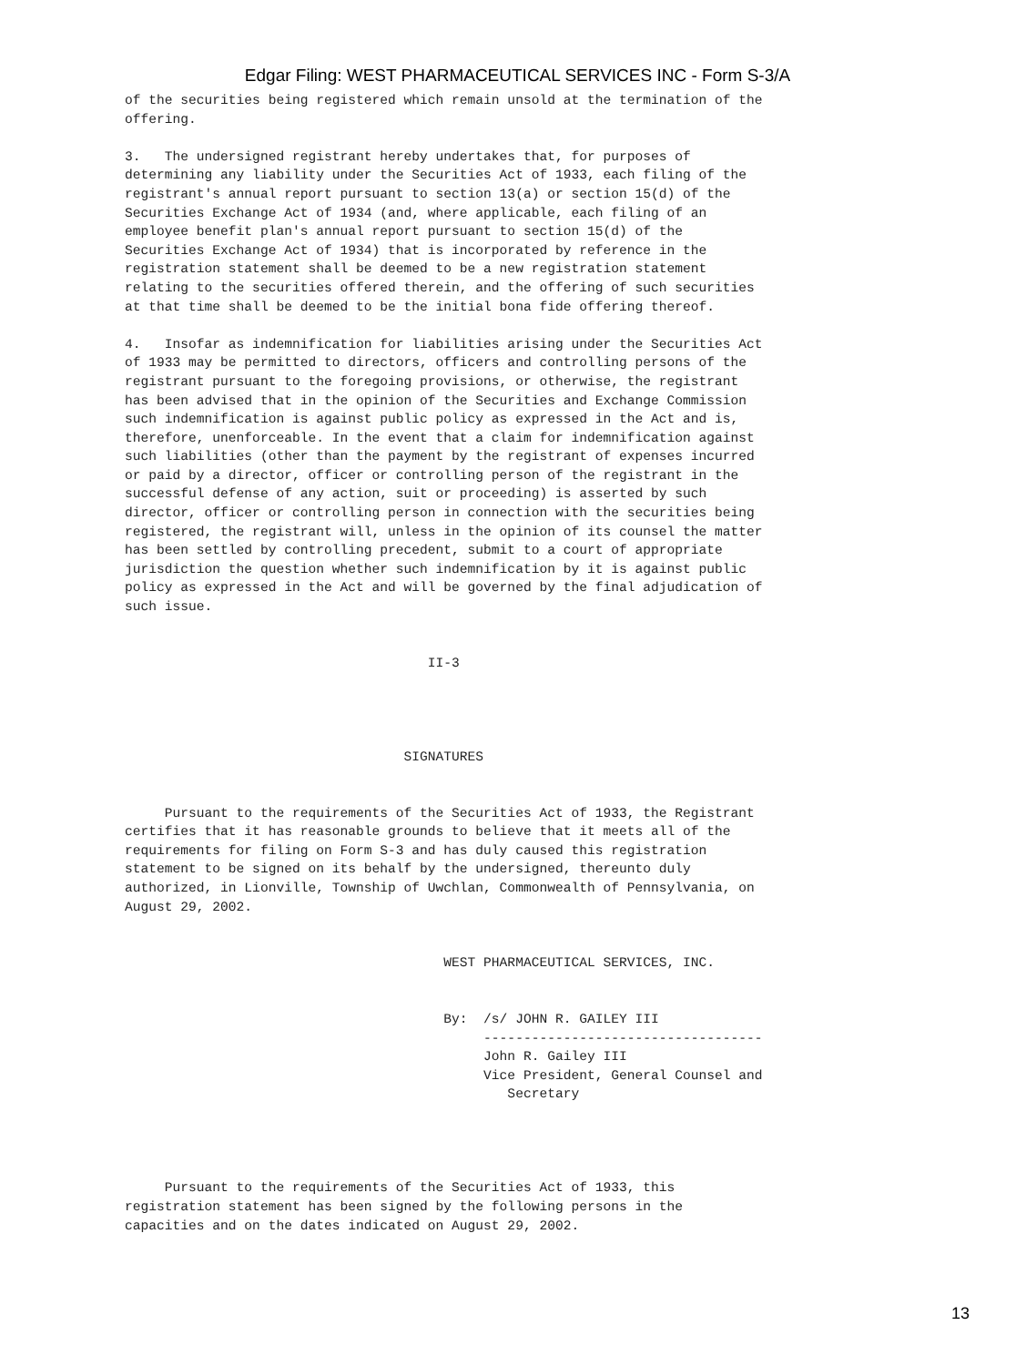Edgar Filing: WEST PHARMACEUTICAL SERVICES INC - Form S-3/A
of the securities being registered which remain unsold at the termination of the
offering.

3.   The undersigned registrant hereby undertakes that, for purposes of
determining any liability under the Securities Act of 1933, each filing of the
registrant's annual report pursuant to section 13(a) or section 15(d) of the
Securities Exchange Act of 1934 (and, where applicable, each filing of an
employee benefit plan's annual report pursuant to section 15(d) of the
Securities Exchange Act of 1934) that is incorporated by reference in the
registration statement shall be deemed to be a new registration statement
relating to the securities offered therein, and the offering of such securities
at that time shall be deemed to be the initial bona fide offering thereof.

4.   Insofar as indemnification for liabilities arising under the Securities Act
of 1933 may be permitted to directors, officers and controlling persons of the
registrant pursuant to the foregoing provisions, or otherwise, the registrant
has been advised that in the opinion of the Securities and Exchange Commission
such indemnification is against public policy as expressed in the Act and is,
therefore, unenforceable. In the event that a claim for indemnification against
such liabilities (other than the payment by the registrant of expenses incurred
or paid by a director, officer or controlling person of the registrant in the
successful defense of any action, suit or proceeding) is asserted by such
director, officer or controlling person in connection with the securities being
registered, the registrant will, unless in the opinion of its counsel the matter
has been settled by controlling precedent, submit to a court of appropriate
jurisdiction the question whether such indemnification by it is against public
policy as expressed in the Act and will be governed by the final adjudication of
such issue.


                                      II-3




                                   SIGNATURES


     Pursuant to the requirements of the Securities Act of 1933, the Registrant
certifies that it has reasonable grounds to believe that it meets all of the
requirements for filing on Form S-3 and has duly caused this registration
statement to be signed on its behalf by the undersigned, thereunto duly
authorized, in Lionville, Township of Uwchlan, Commonwealth of Pennsylvania, on
August 29, 2002.


                                        WEST PHARMACEUTICAL SERVICES, INC.


                                        By:  /s/ JOHN R. GAILEY III
                                             -----------------------------------
                                             John R. Gailey III
                                             Vice President, General Counsel and
                                                Secretary




     Pursuant to the requirements of the Securities Act of 1933, this
registration statement has been signed by the following persons in the
capacities and on the dates indicated on August 29, 2002.
13